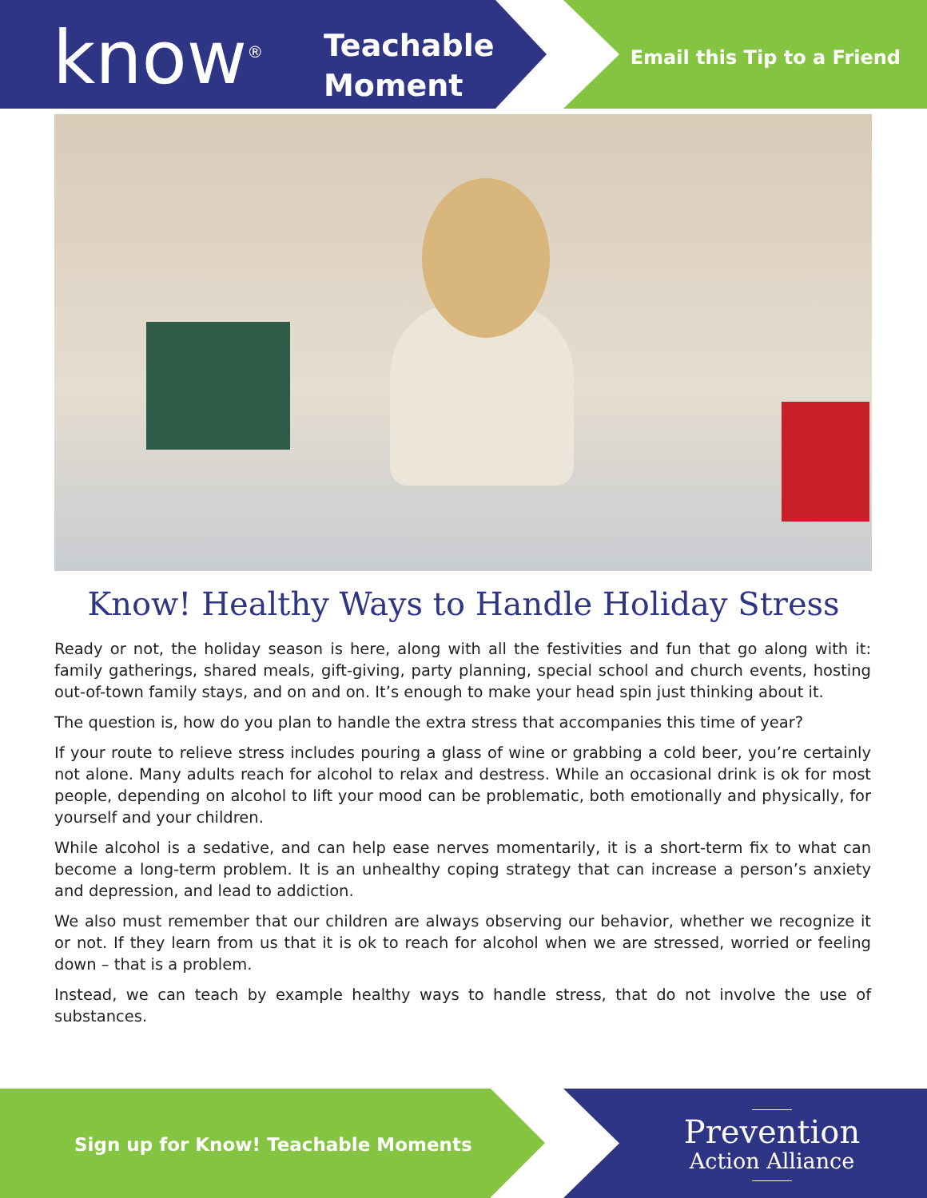know<sup>®</sup>
Teachable
Moment
Email this Tip to a Friend
Know! Healthy Ways to Handle Holiday Stress
Ready or not, the holiday season is here, along with all the festivities and fun that go along with it: family gatherings, shared meals, gift-giving, party planning, special school and church events, hosting out-of-town family stays, and on and on. It’s enough to make your head spin just thinking about it.
The question is, how do you plan to handle the extra stress that accompanies this time of year?
If your route to relieve stress includes pouring a glass of wine or grabbing a cold beer, you’re certainly not alone. Many adults reach for alcohol to relax and destress. While an occasional drink is ok for most people, depending on alcohol to lift your mood can be problematic, both emotionally and physically, for yourself and your children.
While alcohol is a sedative, and can help ease nerves momentarily, it is a short-term fix to what can become a long-term problem. It is an unhealthy coping strategy that can increase a person’s anxiety and depression, and lead to addiction.
We also must remember that our children are always observing our behavior, whether we recognize it or not. If they learn from us that it is ok to reach for alcohol when we are stressed, worried or feeling down – that is a problem.
Instead, we can teach by example healthy ways to handle stress, that do not involve the use of substances.
Sign up for Know! Teachable Moments
Prevention
Action Alliance